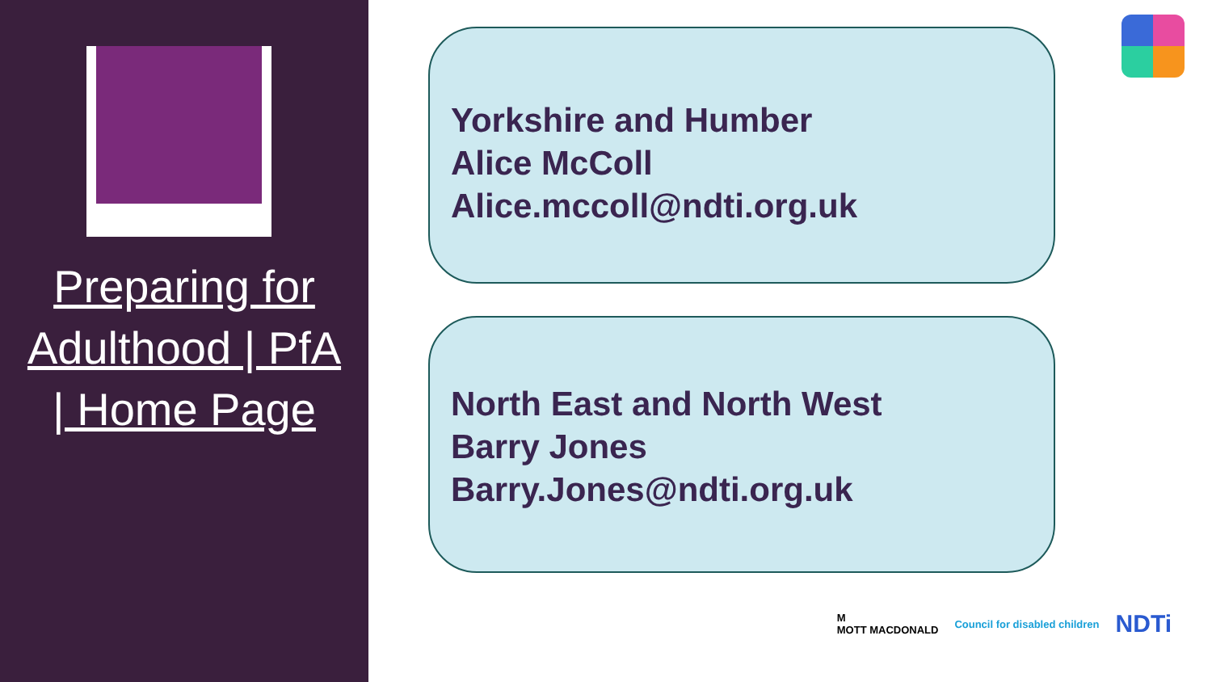Preparing for
Adulthood | PfA
| Home Page
Yorkshire and Humber
Alice McColl
Alice.mccoll@ndti.org.uk
North East and North West
Barry Jones
Barry.Jones@ndti.org.uk
M
MOTT MACDONALD Council for disabled children NDTi